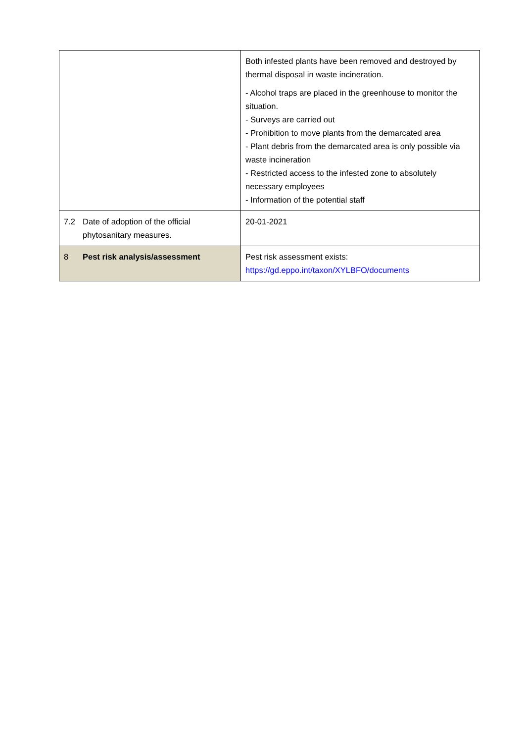| | Both infested plants have been removed and destroyed by thermal disposal in waste incineration. - Alcohol traps are placed in the greenhouse to monitor the situation. - Surveys are carried out - Prohibition to move plants from the demarcated area - Plant debris from the demarcated area is only possible via waste incineration - Restricted access to the infested zone to absolutely necessary employees - Information of the potential staff |
| 7.2 Date of adoption of the official phytosanitary measures. | 20-01-2021 |
| 8 Pest risk analysis/assessment | Pest risk assessment exists: https://gd.eppo.int/taxon/XYLBFO/documents |